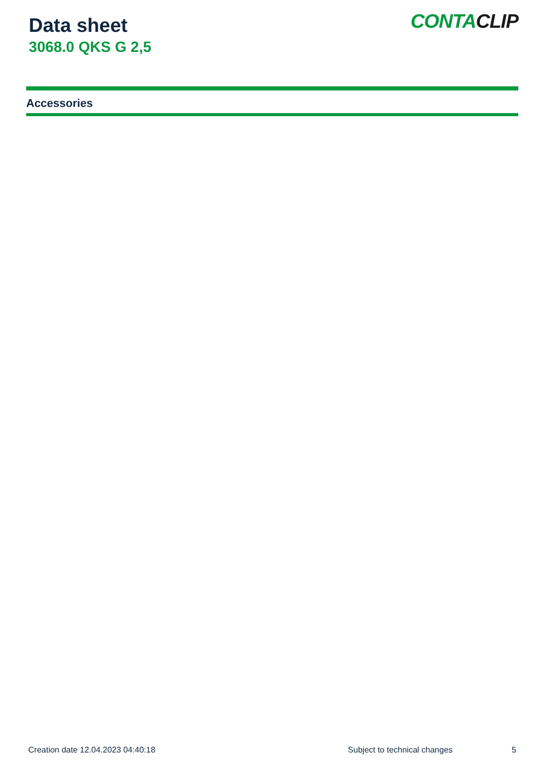Data sheet
3068.0 QKS G 2,5
CONTACLIP
Accessories
Creation date 12.04.2023 04:40:18 Subject to technical changes 5